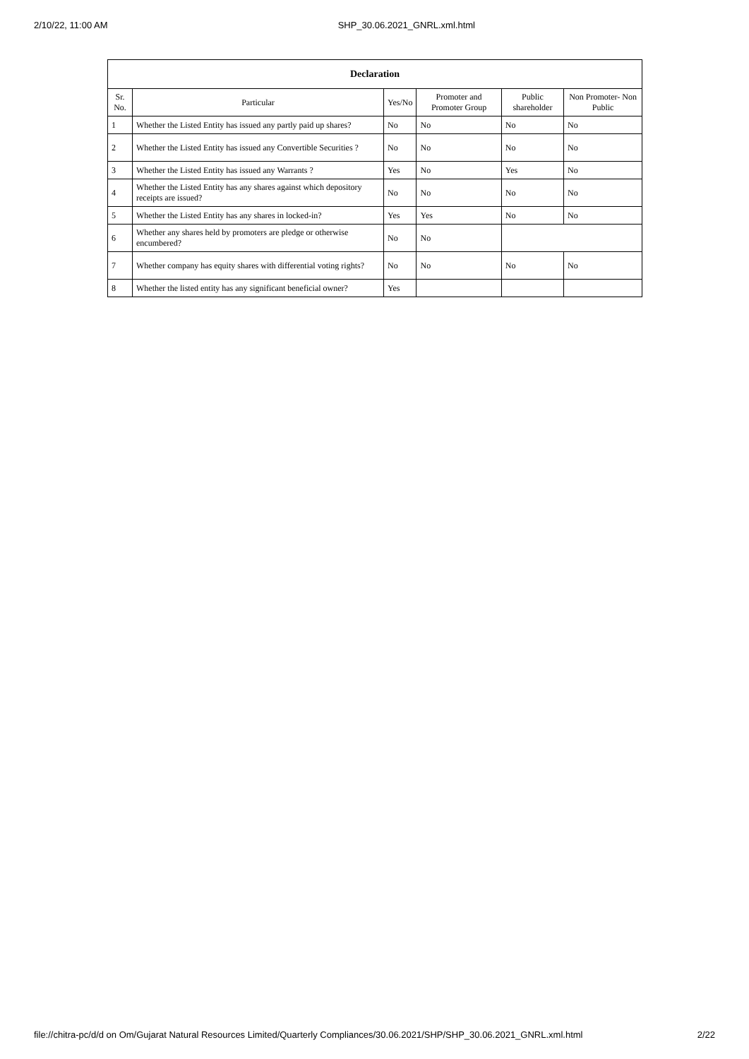2/10/22, 11:00 AM SHP_30.06.2021_GNRL.xml.html
| Declaration | | | | | |
| Sr. No. | Particular | Yes/No | Promoter and Promoter Group | Public shareholder | Non Promoter- Non Public |
| 1 | Whether the Listed Entity has issued any partly paid up shares? | No | No | No | No |
| 2 | Whether the Listed Entity has issued any Convertible Securities ? | No | No | No | No |
| 3 | Whether the Listed Entity has issued any Warrants ? | Yes | No | Yes | No |
| 4 | Whether the Listed Entity has any shares against which depository receipts are issued? | No | No | No | No |
| 5 | Whether the Listed Entity has any shares in locked-in? | Yes | Yes | No | No |
| 6 | Whether any shares held by promoters are pledge or otherwise encumbered? | No | No | | |
| 7 | Whether company has equity shares with differential voting rights? | No | No | No | No |
| 8 | Whether the listed entity has any significant beneficial owner? | Yes | | | |
file://chitra-pc/d/d on Om/Gujarat Natural Resources Limited/Quarterly Compliances/30.06.2021/SHP/SHP_30.06.2021_GNRL.xml.html 2/22